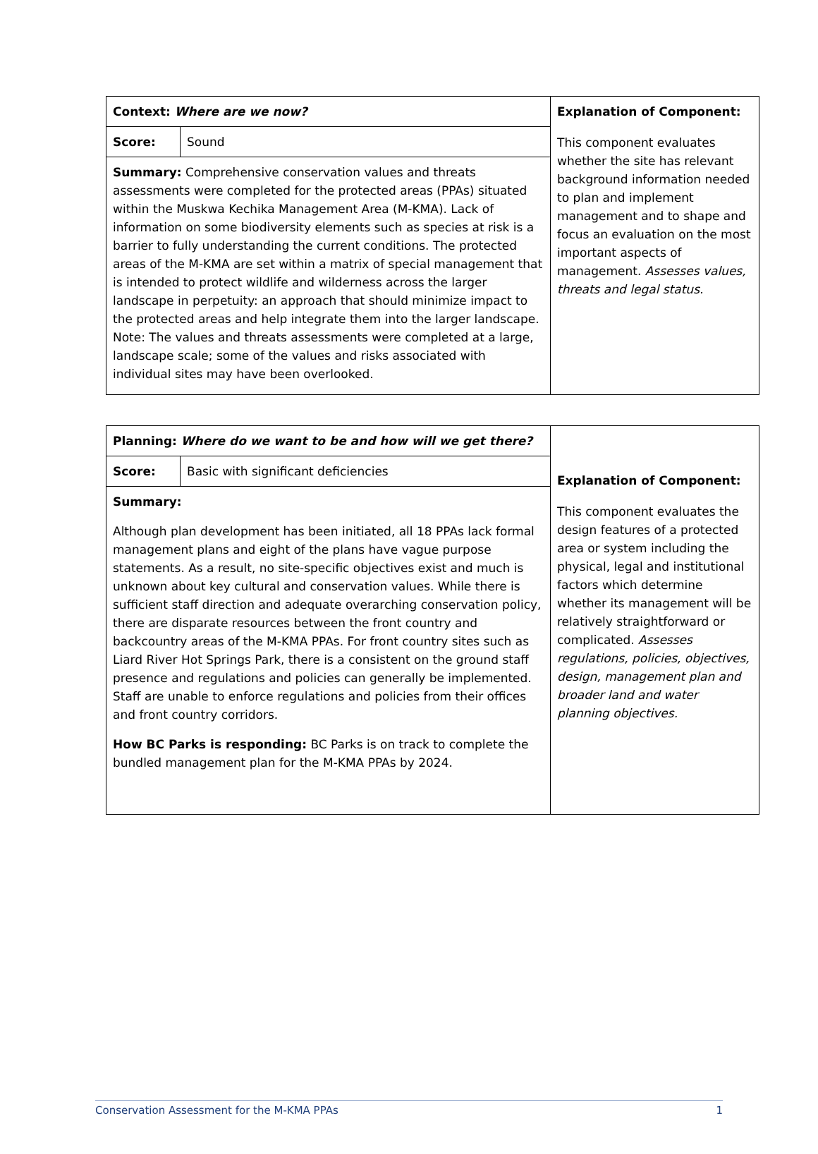| Context: Where are we now? | | Explanation of Component: This component evaluates whether the site has relevant background information needed to plan and implement management and to shape and focus an evaluation on the most important aspects of management. Assesses values, threats and legal status. |
| Score: | Sound | |
| Summary: Comprehensive conservation values and threats assessments were completed for the protected areas (PPAs) situated within the Muskwa Kechika Management Area (M-KMA). Lack of information on some biodiversity elements such as species at risk is a barrier to fully understanding the current conditions. The protected areas of the M-KMA are set within a matrix of special management that is intended to protect wildlife and wilderness across the larger landscape in perpetuity: an approach that should minimize impact to the protected areas and help integrate them into the larger landscape. Note: The values and threats assessments were completed at a large, landscape scale; some of the values and risks associated with individual sites may have been overlooked. | | |
| Planning: Where do we want to be and how will we get there? | | Explanation of Component: This component evaluates the design features of a protected area or system including the physical, legal and institutional factors which determine whether its management will be relatively straightforward or complicated. Assesses regulations, policies, objectives, design, management plan and broader land and water planning objectives. |
| Score: | Basic with significant deficiencies | |
| Summary: Although plan development has been initiated, all 18 PPAs lack formal management plans and eight of the plans have vague purpose statements. As a result, no site-specific objectives exist and much is unknown about key cultural and conservation values. While there is sufficient staff direction and adequate overarching conservation policy, there are disparate resources between the front country and backcountry areas of the M-KMA PPAs. For front country sites such as Liard River Hot Springs Park, there is a consistent on the ground staff presence and regulations and policies can generally be implemented. Staff are unable to enforce regulations and policies from their offices and front country corridors. How BC Parks is responding: BC Parks is on track to complete the bundled management plan for the M-KMA PPAs by 2024. | | |
Conservation Assessment for the M-KMA PPAs 1